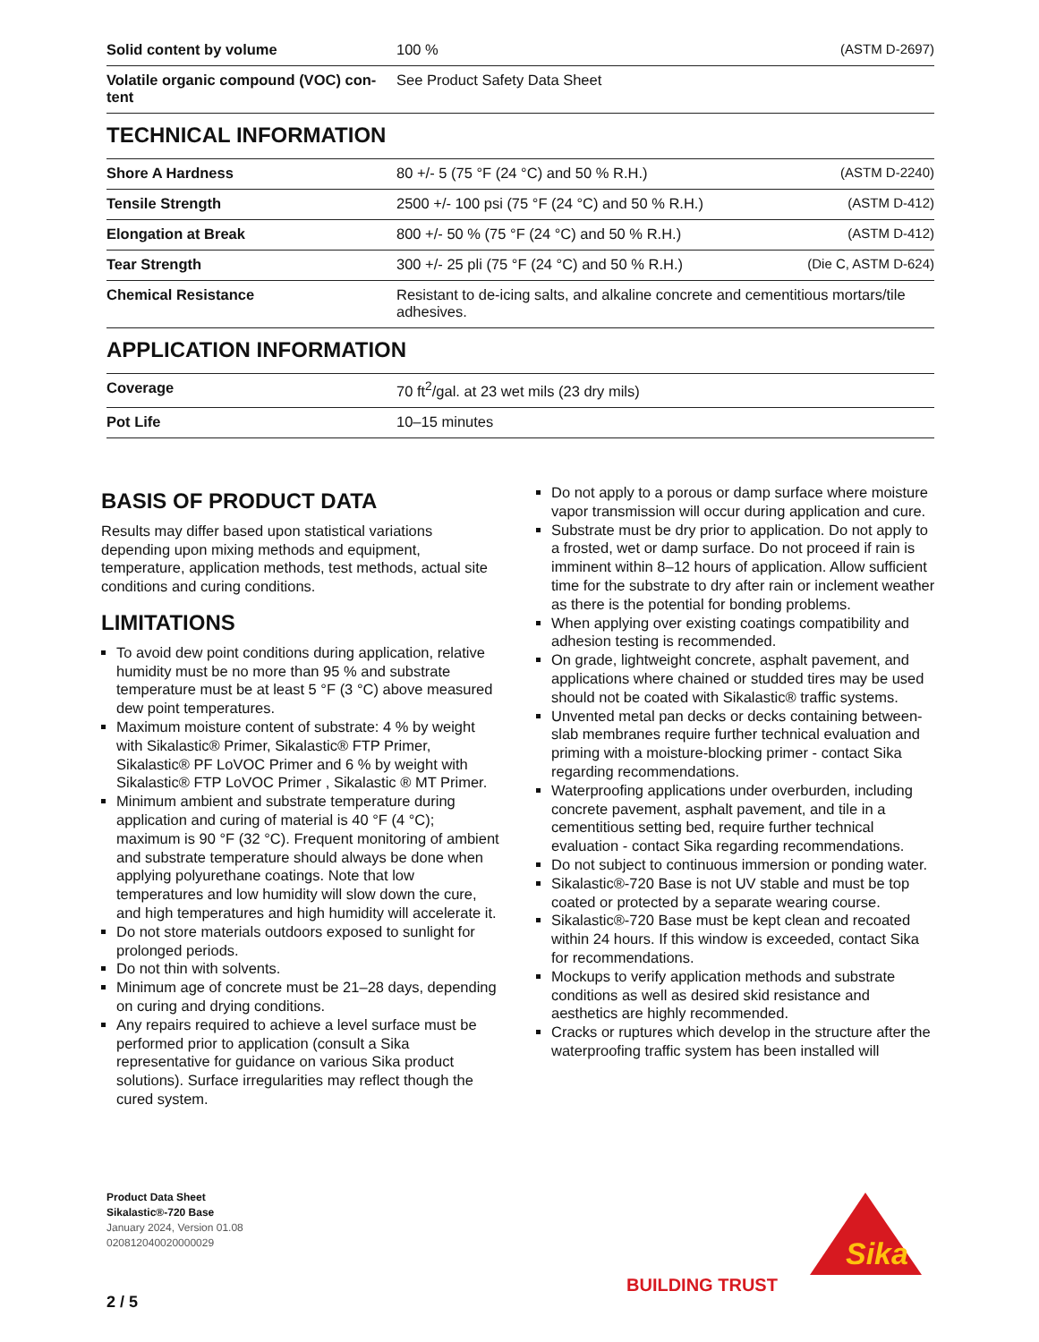| Solid content by volume | 100 % | (ASTM D-2697) |
| Volatile organic compound (VOC) con-tent | See Product Safety Data Sheet | |
TECHNICAL INFORMATION
| Shore A Hardness | 80 +/- 5 (75 °F (24 °C) and 50 % R.H.) | (ASTM D-2240) |
| Tensile Strength | 2500 +/- 100 psi (75 °F (24 °C) and 50 % R.H.) | (ASTM D-412) |
| Elongation at Break | 800 +/- 50 % (75 °F (24 °C) and 50 % R.H.) | (ASTM D-412) |
| Tear Strength | 300 +/- 25 pli (75 °F (24 °C) and 50 % R.H.) | (Die C, ASTM D-624) |
| Chemical Resistance | Resistant to de-icing salts, and alkaline concrete and cementitious mortars/tile adhesives. | |
APPLICATION INFORMATION
| Coverage | 70 ft<sup>2</sup>/gal. at 23 wet mils (23 dry mils) |
| Pot Life | 10–15 minutes |
BASIS OF PRODUCT DATA
Results may differ based upon statistical variations depending upon mixing methods and equipment, temperature, application methods, test methods, actual site conditions and curing conditions.
LIMITATIONS
To avoid dew point conditions during application, relative humidity must be no more than 95 % and substrate temperature must be at least 5 °F (3 °C) above measured dew point temperatures.
Maximum moisture content of substrate: 4 % by weight with Sikalastic® Primer, Sikalastic® FTP Primer, Sikalastic® PF LoVOC Primer and 6 % by weight with Sikalastic® FTP LoVOC Primer , Sikalastic ® MT Primer.
Minimum ambient and substrate temperature during application and curing of material is 40 °F (4 °C); maximum is 90 °F (32 °C). Frequent monitoring of ambient and substrate temperature should always be done when applying polyurethane coatings. Note that low temperatures and low humidity will slow down the cure, and high temperatures and high humidity will accelerate it.
Do not store materials outdoors exposed to sunlight for prolonged periods.
Do not thin with solvents.
Minimum age of concrete must be 21–28 days, depending on curing and drying conditions.
Any repairs required to achieve a level surface must be performed prior to application (consult a Sika representative for guidance on various Sika product solutions). Surface irregularities may reflect though the cured system.
Do not apply to a porous or damp surface where moisture vapor transmission will occur during application and cure.
Substrate must be dry prior to application. Do not apply to a frosted, wet or damp surface. Do not proceed if rain is imminent within 8–12 hours of application. Allow sufficient time for the substrate to dry after rain or inclement weather as there is the potential for bonding problems.
When applying over existing coatings compatibility and adhesion testing is recommended.
On grade, lightweight concrete, asphalt pavement, and applications where chained or studded tires may be used should not be coated with Sikalastic® traffic systems.
Unvented metal pan decks or decks containing between-slab membranes require further technical evaluation and priming with a moisture-blocking primer - contact Sika regarding recommendations.
Waterproofing applications under overburden, including concrete pavement, asphalt pavement, and tile in a cementitious setting bed, require further technical evaluation - contact Sika regarding recommendations.
Do not subject to continuous immersion or ponding water.
Sikalastic®-720 Base is not UV stable and must be top coated or protected by a separate wearing course.
Sikalastic®-720 Base must be kept clean and recoated within 24 hours. If this window is exceeded, contact Sika for recommendations.
Mockups to verify application methods and substrate conditions as well as desired skid resistance and aesthetics are highly recommended.
Cracks or ruptures which develop in the structure after the waterproofing traffic system has been installed will
Product Data Sheet
Sikalastic®-720 Base
January 2024, Version 01.08
020812040020000029
BUILDING TRUST
Sika
2 / 5